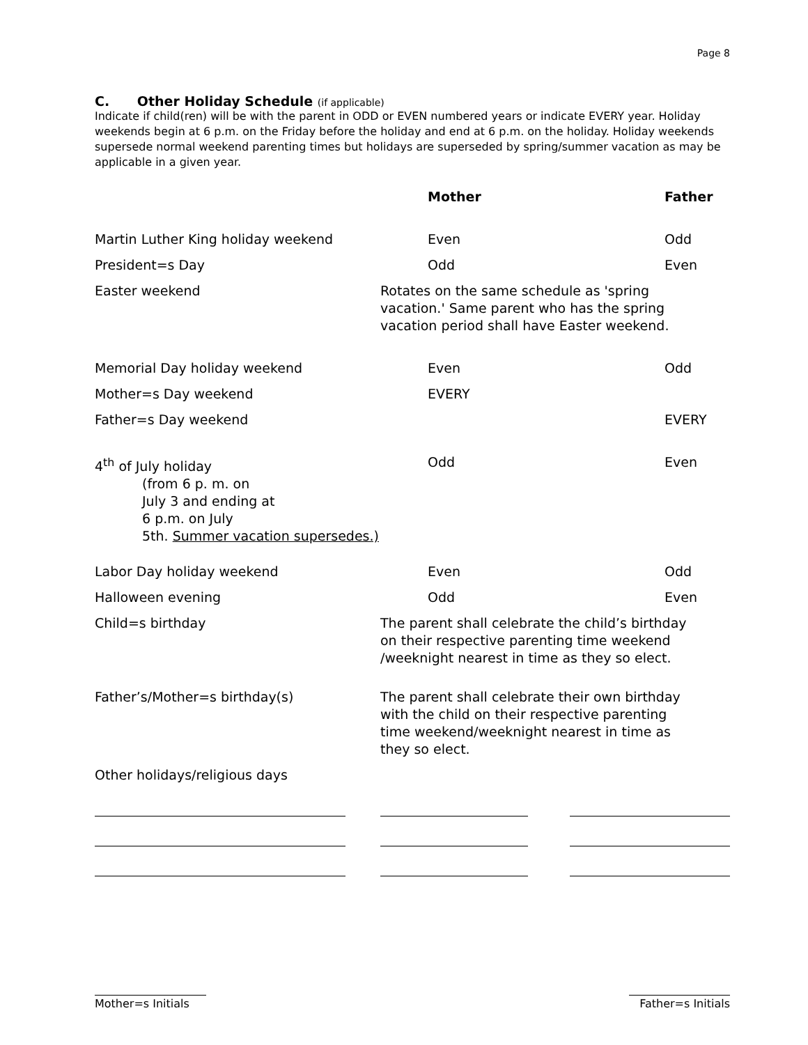Page 8
C. Other Holiday Schedule (if applicable)
Indicate if child(ren) will be with the parent in ODD or EVEN numbered years or indicate EVERY year. Holiday weekends begin at 6 p.m. on the Friday before the holiday and end at 6 p.m. on the holiday. Holiday weekends supersede normal weekend parenting times but holidays are superseded by spring/summer vacation as may be applicable in a given year.
| | Mother | Father |
| --- | --- | --- |
| Martin Luther King holiday weekend | Even | Odd |
| President=s Day | Odd | Even |
| Easter weekend | Rotates on the same schedule as 'spring vacation.' Same parent who has the spring vacation period shall have Easter weekend. | |
| Memorial Day holiday weekend | Even | Odd |
| Mother=s Day weekend | EVERY | |
| Father=s Day weekend | | EVERY |
| 4<sup>th</sup> of July holiday (from 6 p. m. on July 3 and ending at 6 p.m. on July 5th. Summer vacation supersedes.) | Odd | Even |
| Labor Day holiday weekend | Even | Odd |
| Halloween evening | Odd | Even |
| Child=s birthday | The parent shall celebrate the child’s birthday on their respective parenting time weekend /weeknight nearest in time as they so elect. | |
| Father’s/Mother=s birthday(s) | The parent shall celebrate their own birthday with the child on their respective parenting time weekend/weeknight nearest in time as they so elect. | |
| Other holidays/religious days | | |
Mother=s Initials
Father=s Initials